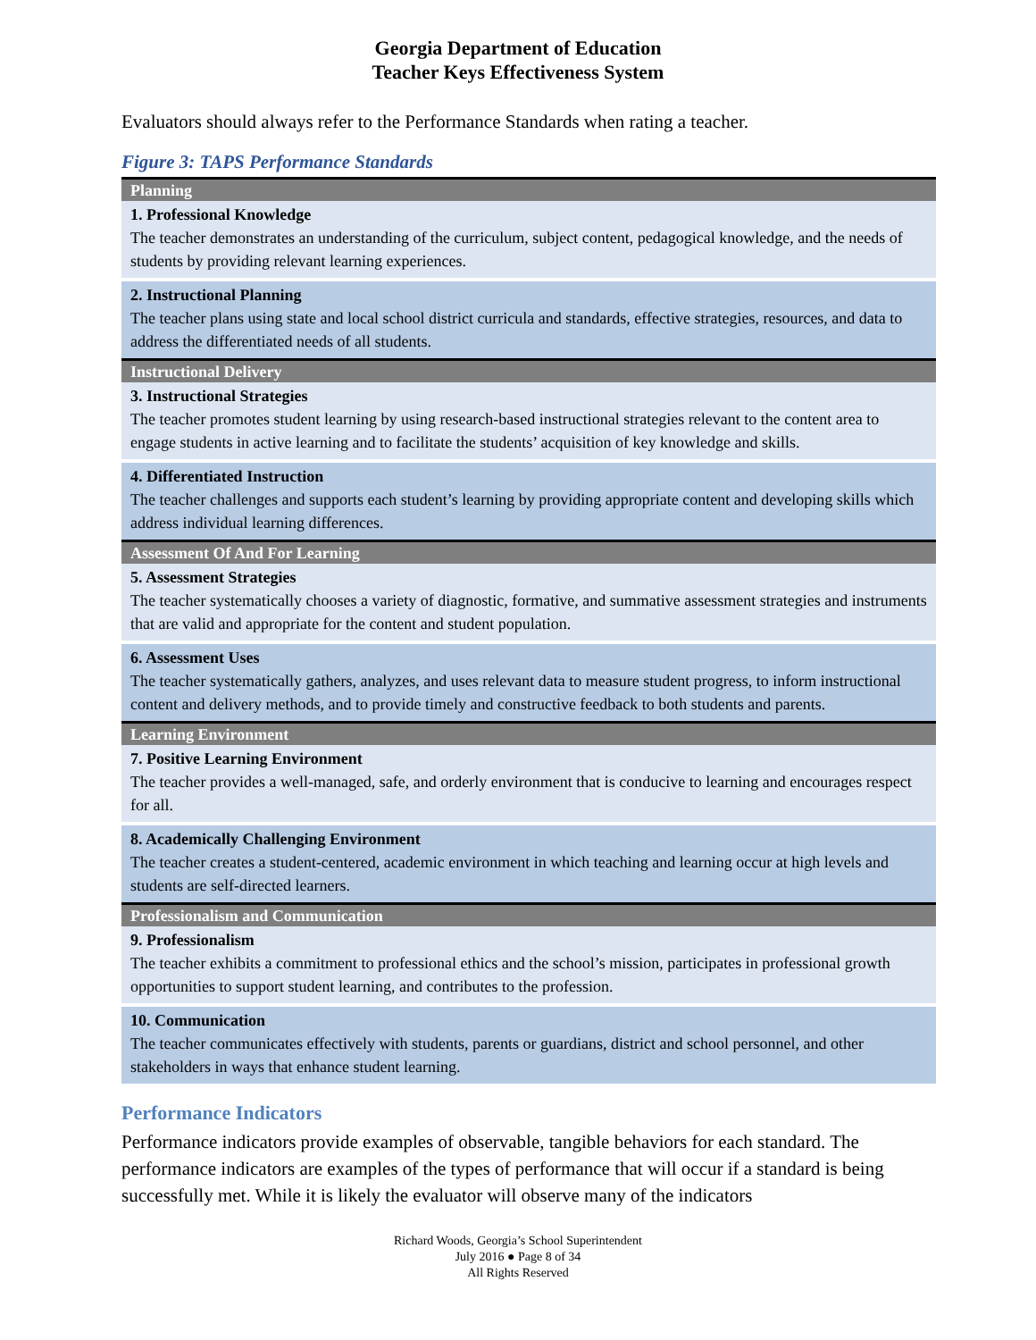Georgia Department of Education
Teacher Keys Effectiveness System
Evaluators should always refer to the Performance Standards when rating a teacher.
Figure 3: TAPS Performance Standards
| Planning |
| 1. Professional Knowledge The teacher demonstrates an understanding of the curriculum, subject content, pedagogical knowledge, and the needs of students by providing relevant learning experiences. |
| 2. Instructional Planning The teacher plans using state and local school district curricula and standards, effective strategies, resources, and data to address the differentiated needs of all students. |
| Instructional Delivery |
| 3. Instructional Strategies The teacher promotes student learning by using research-based instructional strategies relevant to the content area to engage students in active learning and to facilitate the students’ acquisition of key knowledge and skills. |
| 4. Differentiated Instruction The teacher challenges and supports each student’s learning by providing appropriate content and developing skills which address individual learning differences. |
| Assessment Of And For Learning |
| 5. Assessment Strategies The teacher systematically chooses a variety of diagnostic, formative, and summative assessment strategies and instruments that are valid and appropriate for the content and student population. |
| 6. Assessment Uses The teacher systematically gathers, analyzes, and uses relevant data to measure student progress, to inform instructional content and delivery methods, and to provide timely and constructive feedback to both students and parents. |
| Learning Environment |
| 7. Positive Learning Environment The teacher provides a well-managed, safe, and orderly environment that is conducive to learning and encourages respect for all. |
| 8. Academically Challenging Environment The teacher creates a student-centered, academic environment in which teaching and learning occur at high levels and students are self-directed learners. |
| Professionalism and Communication |
| 9. Professionalism The teacher exhibits a commitment to professional ethics and the school’s mission, participates in professional growth opportunities to support student learning, and contributes to the profession. |
| 10. Communication The teacher communicates effectively with students, parents or guardians, district and school personnel, and other stakeholders in ways that enhance student learning. |
Performance Indicators
Performance indicators provide examples of observable, tangible behaviors for each standard. The performance indicators are examples of the types of performance that will occur if a standard is being successfully met. While it is likely the evaluator will observe many of the indicators
Richard Woods, Georgia’s School Superintendent
July 2016 ● Page 8 of 34
All Rights Reserved